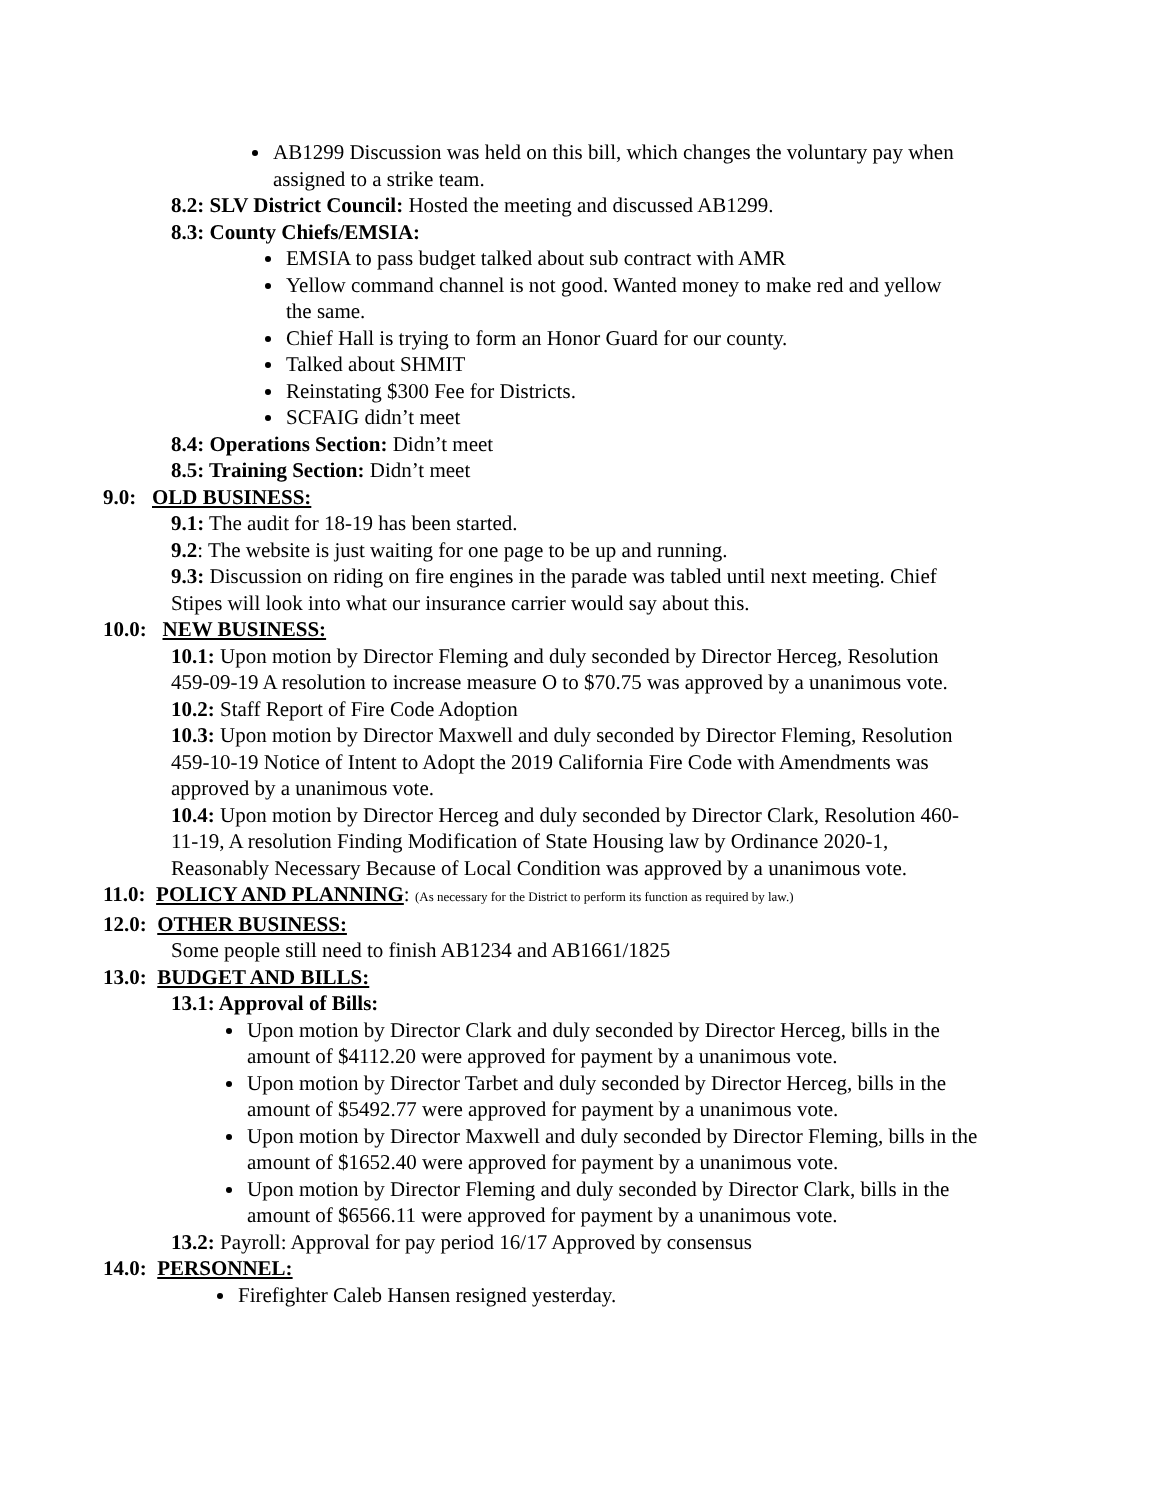AB1299 Discussion was held on this bill, which changes the voluntary pay when assigned to a strike team.
8.2: SLV District Council: Hosted the meeting and discussed AB1299.
8.3: County Chiefs/EMSIA:
EMSIA to pass budget talked about sub contract with AMR
Yellow command channel is not good. Wanted money to make red and yellow the same.
Chief Hall is trying to form an Honor Guard for our county.
Talked about SHMIT
Reinstating $300 Fee for Districts.
SCFAIG didn’t meet
8.4: Operations Section: Didn’t meet
8.5: Training Section: Didn’t meet
9.0: OLD BUSINESS:
9.1: The audit for 18-19 has been started.
9.2: The website is just waiting for one page to be up and running.
9.3: Discussion on riding on fire engines in the parade was tabled until next meeting. Chief Stipes will look into what our insurance carrier would say about this.
10.0: NEW BUSINESS:
10.1: Upon motion by Director Fleming and duly seconded by Director Herceg, Resolution 459-09-19 A resolution to increase measure O to $70.75 was approved by a unanimous vote.
10.2: Staff Report of Fire Code Adoption
10.3: Upon motion by Director Maxwell and duly seconded by Director Fleming, Resolution 459-10-19 Notice of Intent to Adopt the 2019 California Fire Code with Amendments was approved by a unanimous vote.
10.4: Upon motion by Director Herceg and duly seconded by Director Clark, Resolution 460-11-19, A resolution Finding Modification of State Housing law by Ordinance 2020-1, Reasonably Necessary Because of Local Condition was approved by a unanimous vote.
11.0: POLICY AND PLANNING: (As necessary for the District to perform its function as required by law.)
12.0: OTHER BUSINESS:
Some people still need to finish AB1234 and AB1661/1825
13.0: BUDGET AND BILLS:
13.1: Approval of Bills:
Upon motion by Director Clark and duly seconded by Director Herceg, bills in the amount of $4112.20 were approved for payment by a unanimous vote.
Upon motion by Director Tarbet and duly seconded by Director Herceg, bills in the amount of $5492.77 were approved for payment by a unanimous vote.
Upon motion by Director Maxwell and duly seconded by Director Fleming, bills in the amount of $1652.40 were approved for payment by a unanimous vote.
Upon motion by Director Fleming and duly seconded by Director Clark, bills in the amount of $6566.11 were approved for payment by a unanimous vote.
13.2: Payroll: Approval for pay period 16/17 Approved by consensus
14.0: PERSONNEL:
Firefighter Caleb Hansen resigned yesterday.